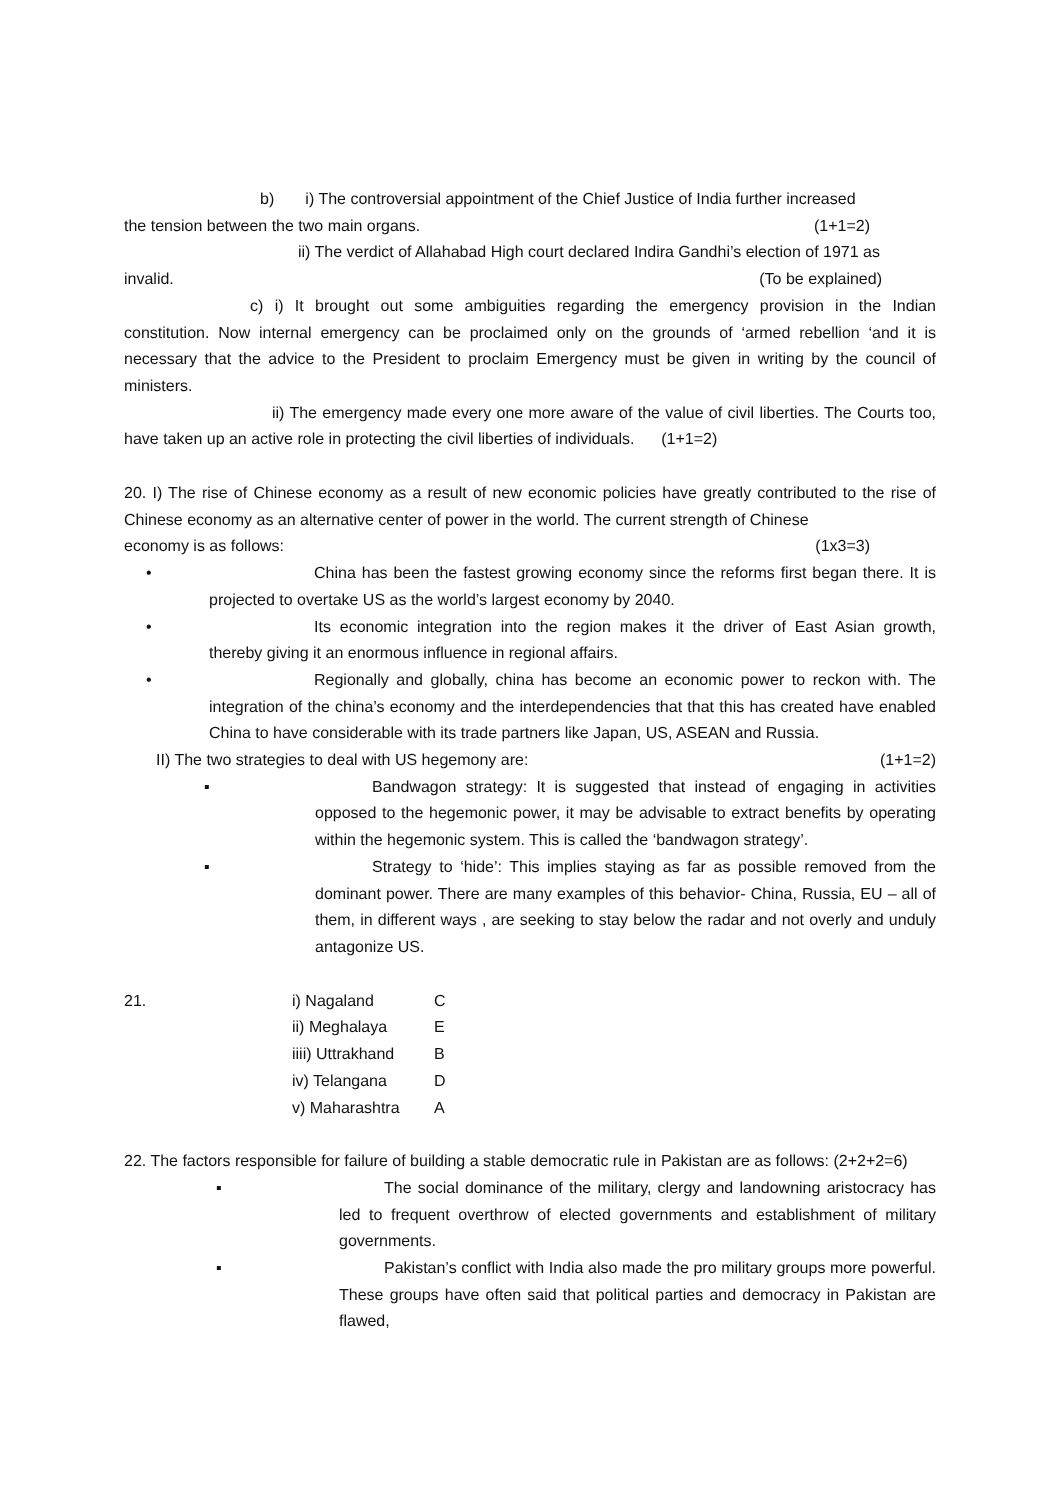b) i) The controversial appointment of the Chief Justice of India further increased
the tension between the two main organs. (1+1=2)
ii) The verdict of Allahabad High court declared Indira Gandhi’s election of 1971 as
invalid. (To be explained)
c) i) It brought out some ambiguities regarding the emergency provision in the Indian constitution. Now internal emergency can be proclaimed only on the grounds of ‘armed rebellion ‘and it is necessary that the advice to the President to proclaim Emergency must be given in writing by the council of ministers.
ii) The emergency made every one more aware of the value of civil liberties. The Courts too, have taken up an active role in protecting the civil liberties of individuals. (1+1=2)
20. I) The rise of Chinese economy as a result of new economic policies have greatly contributed to the rise of Chinese economy as an alternative center of power in the world. The current strength of Chinese
economy is as follows: (1x3=3)
• China has been the fastest growing economy since the reforms first began there. It is projected to overtake US as the world’s largest economy by 2040.
• Its economic integration into the region makes it the driver of East Asian growth, thereby giving it an enormous influence in regional affairs.
• Regionally and globally, china has become an economic power to reckon with. The integration of the china’s economy and the interdependencies that that this has created have enabled China to have considerable with its trade partners like Japan, US, ASEAN and Russia.
II) The two strategies to deal with US hegemony are: (1+1=2)
▪ Bandwagon strategy: It is suggested that instead of engaging in activities opposed to the hegemonic power, it may be advisable to extract benefits by operating within the hegemonic system. This is called the ‘bandwagon strategy’.
▪ Strategy to ‘hide’: This implies staying as far as possible removed from the dominant power. There are many examples of this behavior- China, Russia, EU – all of them, in different ways , are seeking to stay below the radar and not overly and unduly antagonize US.
| 21. | i) Nagaland | C |
| | ii) Meghalaya | E |
| | iiii) Uttrakhand | B |
| | iv) Telangana | D |
| | v) Maharashtra | A |
22. The factors responsible for failure of building a stable democratic rule in Pakistan are as follows: (2+2+2=6)
▪ The social dominance of the military, clergy and landowning aristocracy has led to frequent overthrow of elected governments and establishment of military governments.
▪ Pakistan’s conflict with India also made the pro military groups more powerful. These groups have often said that political parties and democracy in Pakistan are flawed,